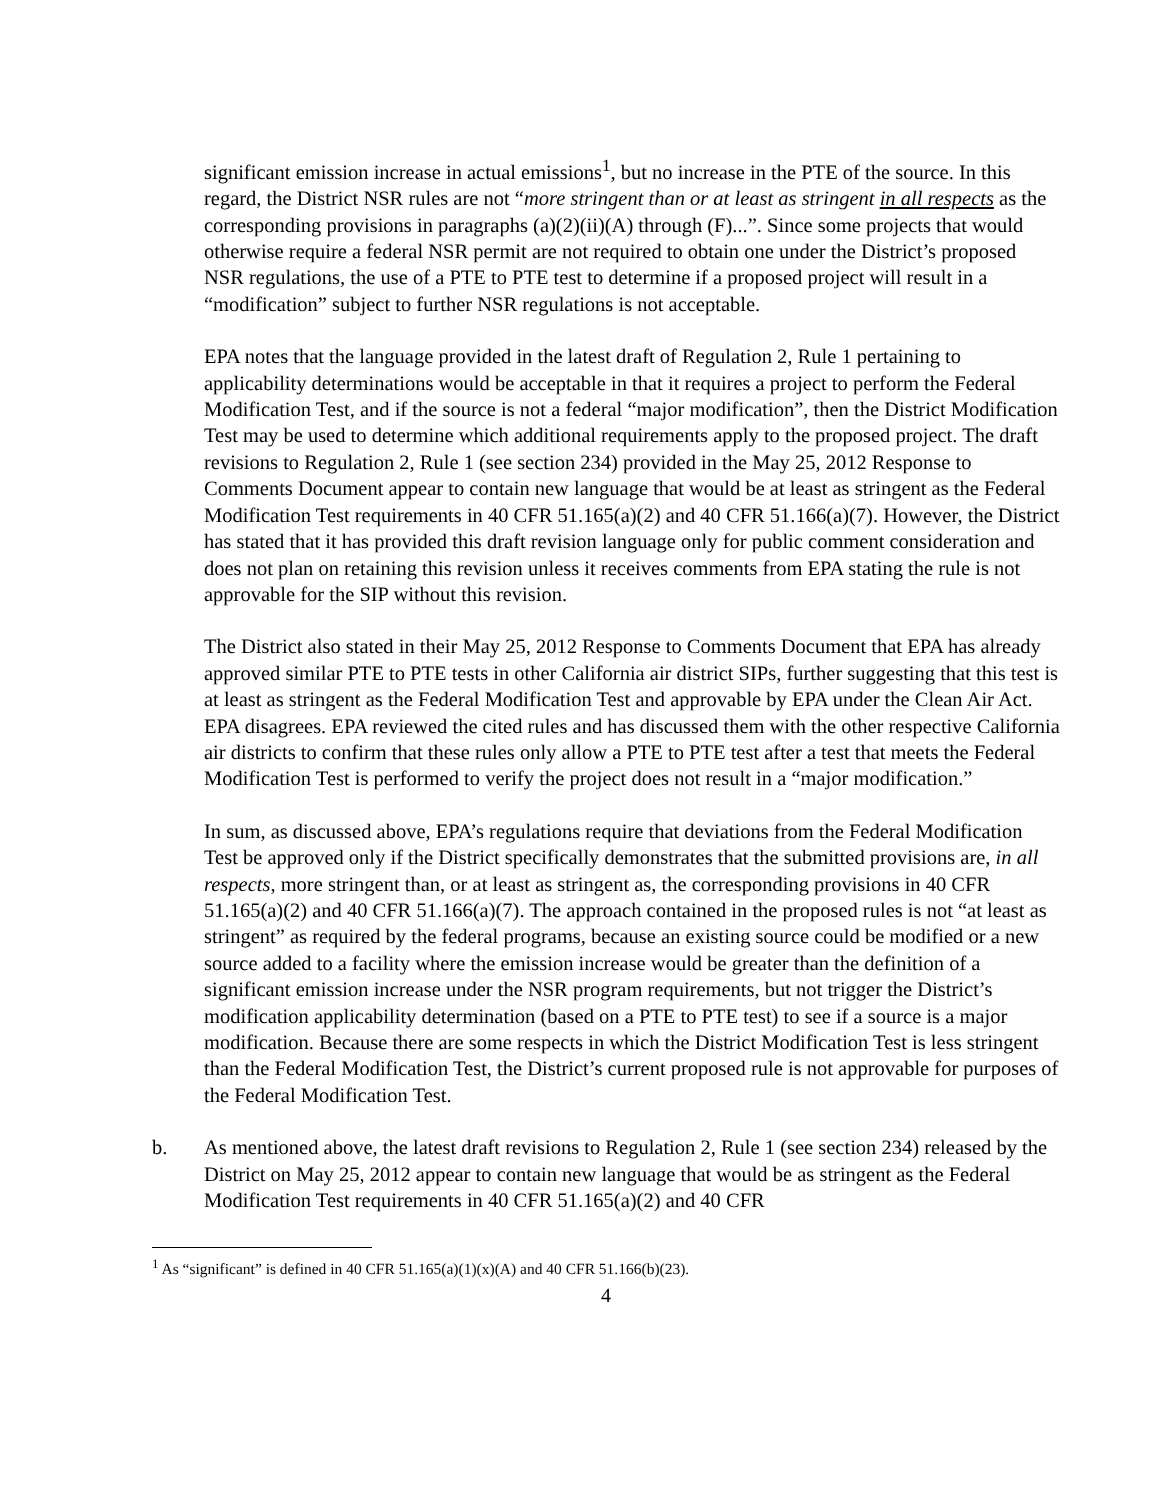significant emission increase in actual emissions<sup>1</sup>, but no increase in the PTE of the source. In this regard, the District NSR rules are not “more stringent than or at least as stringent in all respects as the corresponding provisions in paragraphs (a)(2)(ii)(A) through (F)...”. Since some projects that would otherwise require a federal NSR permit are not required to obtain one under the District’s proposed NSR regulations, the use of a PTE to PTE test to determine if a proposed project will result in a “modification” subject to further NSR regulations is not acceptable.
EPA notes that the language provided in the latest draft of Regulation 2, Rule 1 pertaining to applicability determinations would be acceptable in that it requires a project to perform the Federal Modification Test, and if the source is not a federal “major modification”, then the District Modification Test may be used to determine which additional requirements apply to the proposed project. The draft revisions to Regulation 2, Rule 1 (see section 234) provided in the May 25, 2012 Response to Comments Document appear to contain new language that would be at least as stringent as the Federal Modification Test requirements in 40 CFR 51.165(a)(2) and 40 CFR 51.166(a)(7). However, the District has stated that it has provided this draft revision language only for public comment consideration and does not plan on retaining this revision unless it receives comments from EPA stating the rule is not approvable for the SIP without this revision.
The District also stated in their May 25, 2012 Response to Comments Document that EPA has already approved similar PTE to PTE tests in other California air district SIPs, further suggesting that this test is at least as stringent as the Federal Modification Test and approvable by EPA under the Clean Air Act. EPA disagrees. EPA reviewed the cited rules and has discussed them with the other respective California air districts to confirm that these rules only allow a PTE to PTE test after a test that meets the Federal Modification Test is performed to verify the project does not result in a “major modification.”
In sum, as discussed above, EPA’s regulations require that deviations from the Federal Modification Test be approved only if the District specifically demonstrates that the submitted provisions are, in all respects, more stringent than, or at least as stringent as, the corresponding provisions in 40 CFR 51.165(a)(2) and 40 CFR 51.166(a)(7). The approach contained in the proposed rules is not “at least as stringent” as required by the federal programs, because an existing source could be modified or a new source added to a facility where the emission increase would be greater than the definition of a significant emission increase under the NSR program requirements, but not trigger the District’s modification applicability determination (based on a PTE to PTE test) to see if a source is a major modification. Because there are some respects in which the District Modification Test is less stringent than the Federal Modification Test, the District’s current proposed rule is not approvable for purposes of the Federal Modification Test.
b. As mentioned above, the latest draft revisions to Regulation 2, Rule 1 (see section 234) released by the District on May 25, 2012 appear to contain new language that would be as stringent as the Federal Modification Test requirements in 40 CFR 51.165(a)(2) and 40 CFR
<sup>1</sup> As “significant” is defined in 40 CFR 51.165(a)(1)(x)(A) and 40 CFR 51.166(b)(23).
4